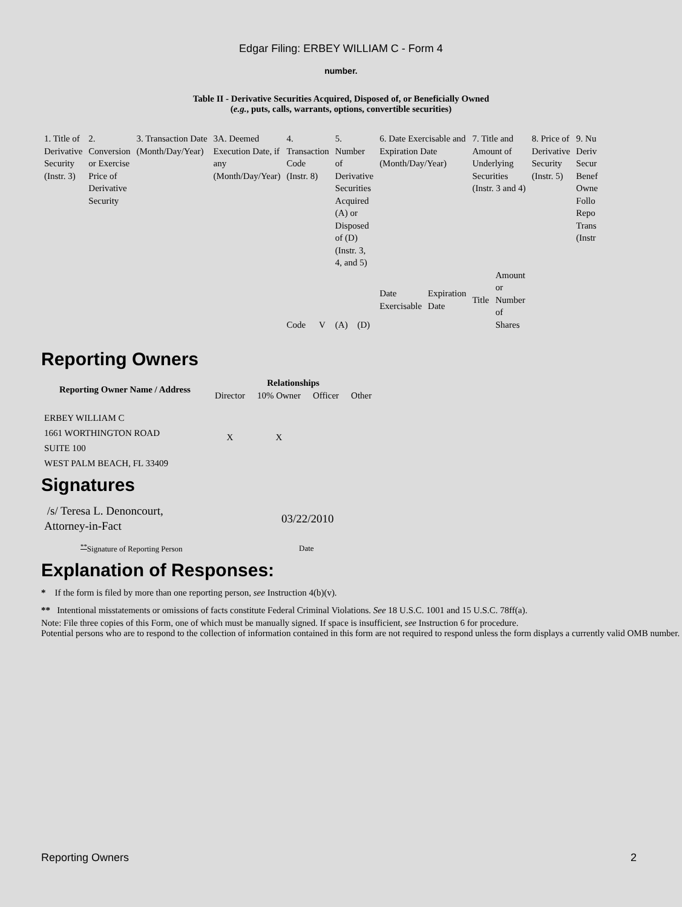Edgar Filing: ERBEY WILLIAM C - Form 4
number.
Table II - Derivative Securities Acquired, Disposed of, or Beneficially Owned
(e.g., puts, calls, warrants, options, convertible securities)
| 1. Title of Derivative Security (Instr. 3) | 2. Conversion or Exercise Price of Derivative Security | 3. Transaction Date (Month/Day/Year) | 3A. Deemed Execution Date, if any (Month/Day/Year) | 4. Transaction Code (Instr. 8) | | 5. Number of Derivative Securities Acquired (A) or Disposed of (D) (Instr. 3, 4, and 5) | | 6. Date Exercisable and Expiration Date (Month/Day/Year) | | 7. Title and Amount of Underlying Securities (Instr. 3 and 4) | | 8. Price of Derivative Security (Instr. 5) | 9. Nu Deriv Secur Benef Owne Follo Repo Trans (Instr |
| | | | | Code | V | (A) | (D) | Date Exercisable | Expiration Date | Title | Amount or Number of Shares | | |
Reporting Owners
| Reporting Owner Name / Address | Relationships | | | |
| --- | --- | --- | --- | --- |
| | Director | 10% Owner | Officer | Other |
| ERBEY WILLIAM C 1661 WORTHINGTON ROAD SUITE 100 WEST PALM BEACH, FL 33409 | X | X | | |
Signatures
| /s/ Teresa L. Denoncourt, Attorney-in-Fact | 03/22/2010 |
| <sup>**</sup> Signature of Reporting Person | Date |
Explanation of Responses:
* If the form is filed by more than one reporting person, see Instruction 4(b)(v).
** Intentional misstatements or omissions of facts constitute Federal Criminal Violations. See 18 U.S.C. 1001 and 15 U.S.C. 78ff(a).
Note: File three copies of this Form, one of which must be manually signed. If space is insufficient, see Instruction 6 for procedure.
Potential persons who are to respond to the collection of information contained in this form are not required to respond unless the form displays a currently valid OMB number.
Reporting Owners 2